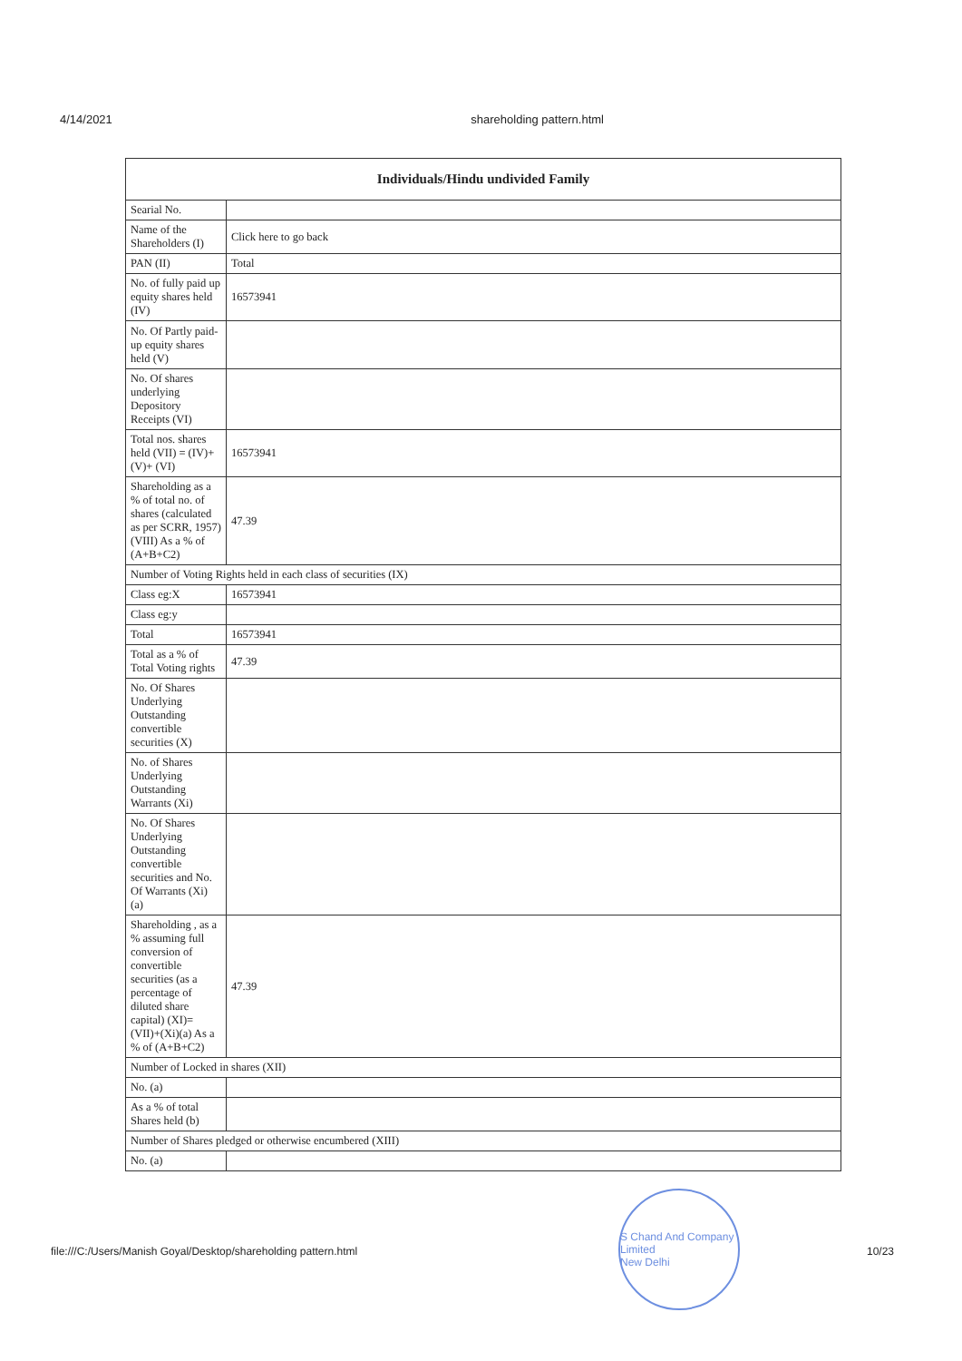4/14/2021 shareholding pattern.html
| Individuals/Hindu undivided Family | |
| --- | --- |
| Searial No. | |
| Name of the Shareholders (I) | Click here to go back |
| PAN (II) | Total |
| No. of fully paid up equity shares held (IV) | 16573941 |
| No. Of Partly paid-up equity shares held (V) | |
| No. Of shares underlying Depository Receipts (VI) | |
| Total nos. shares held (VII) = (IV)+(V)+ (VI) | 16573941 |
| Shareholding as a % of total no. of shares (calculated as per SCRR, 1957) (VIII) As a % of (A+B+C2) | 47.39 |
| Number of Voting Rights held in each class of securities (IX) | |
| Class eg:X | 16573941 |
| Class eg:y | |
| Total | 16573941 |
| Total as a % of Total Voting rights | 47.39 |
| No. Of Shares Underlying Outstanding convertible securities (X) | |
| No. of Shares Underlying Outstanding Warrants (Xi) | |
| No. Of Shares Underlying Outstanding convertible securities and No. Of Warrants (Xi) (a) | |
| Shareholding , as a % assuming full conversion of convertible securities (as a percentage of diluted share capital) (XI)= (VII)+(Xi)(a) As a % of (A+B+C2) | 47.39 |
| Number of Locked in shares (XII) | |
| No. (a) | |
| As a % of total Shares held (b) | |
| Number of Shares pledged or otherwise encumbered (XIII) | |
| No. (a) | |
S Chand And Company Limited
New Delhi
file:///C:/Users/Manish Goyal/Desktop/shareholding pattern.html 10/23